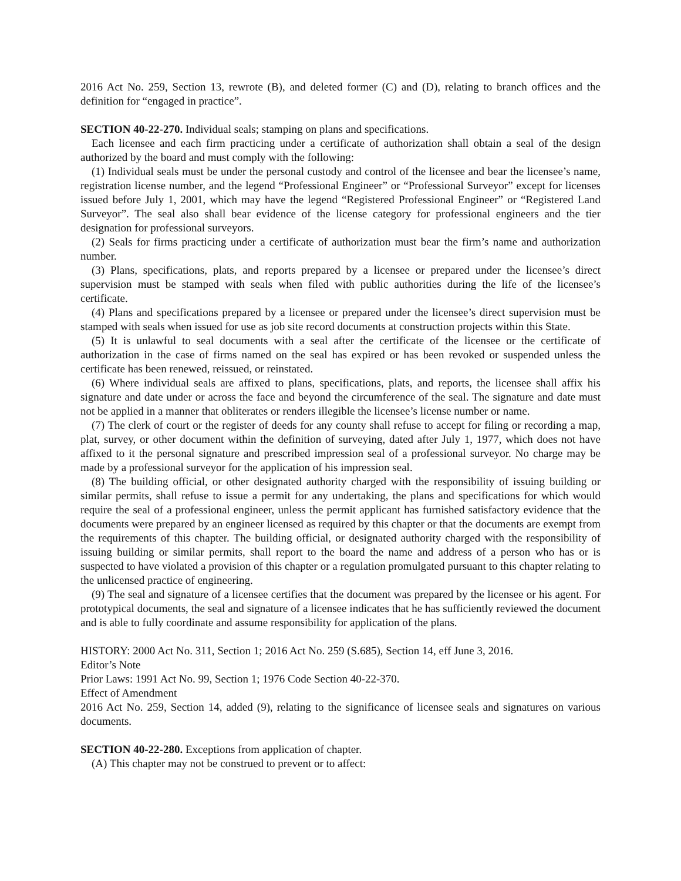2016 Act No. 259, Section 13, rewrote (B), and deleted former (C) and (D), relating to branch offices and the definition for “engaged in practice”.
SECTION 40-22-270. Individual seals; stamping on plans and specifications.
Each licensee and each firm practicing under a certificate of authorization shall obtain a seal of the design authorized by the board and must comply with the following:
(1) Individual seals must be under the personal custody and control of the licensee and bear the licensee’s name, registration license number, and the legend “Professional Engineer” or “Professional Surveyor” except for licenses issued before July 1, 2001, which may have the legend “Registered Professional Engineer” or “Registered Land Surveyor”. The seal also shall bear evidence of the license category for professional engineers and the tier designation for professional surveyors.
(2) Seals for firms practicing under a certificate of authorization must bear the firm’s name and authorization number.
(3) Plans, specifications, plats, and reports prepared by a licensee or prepared under the licensee’s direct supervision must be stamped with seals when filed with public authorities during the life of the licensee’s certificate.
(4) Plans and specifications prepared by a licensee or prepared under the licensee’s direct supervision must be stamped with seals when issued for use as job site record documents at construction projects within this State.
(5) It is unlawful to seal documents with a seal after the certificate of the licensee or the certificate of authorization in the case of firms named on the seal has expired or has been revoked or suspended unless the certificate has been renewed, reissued, or reinstated.
(6) Where individual seals are affixed to plans, specifications, plats, and reports, the licensee shall affix his signature and date under or across the face and beyond the circumference of the seal. The signature and date must not be applied in a manner that obliterates or renders illegible the licensee’s license number or name.
(7) The clerk of court or the register of deeds for any county shall refuse to accept for filing or recording a map, plat, survey, or other document within the definition of surveying, dated after July 1, 1977, which does not have affixed to it the personal signature and prescribed impression seal of a professional surveyor. No charge may be made by a professional surveyor for the application of his impression seal.
(8) The building official, or other designated authority charged with the responsibility of issuing building or similar permits, shall refuse to issue a permit for any undertaking, the plans and specifications for which would require the seal of a professional engineer, unless the permit applicant has furnished satisfactory evidence that the documents were prepared by an engineer licensed as required by this chapter or that the documents are exempt from the requirements of this chapter. The building official, or designated authority charged with the responsibility of issuing building or similar permits, shall report to the board the name and address of a person who has or is suspected to have violated a provision of this chapter or a regulation promulgated pursuant to this chapter relating to the unlicensed practice of engineering.
(9) The seal and signature of a licensee certifies that the document was prepared by the licensee or his agent. For prototypical documents, the seal and signature of a licensee indicates that he has sufficiently reviewed the document and is able to fully coordinate and assume responsibility for application of the plans.
HISTORY: 2000 Act No. 311, Section 1; 2016 Act No. 259 (S.685), Section 14, eff June 3, 2016.
Editor’s Note
Prior Laws: 1991 Act No. 99, Section 1; 1976 Code Section 40-22-370.
Effect of Amendment
2016 Act No. 259, Section 14, added (9), relating to the significance of licensee seals and signatures on various documents.
SECTION 40-22-280. Exceptions from application of chapter.
(A) This chapter may not be construed to prevent or to affect: